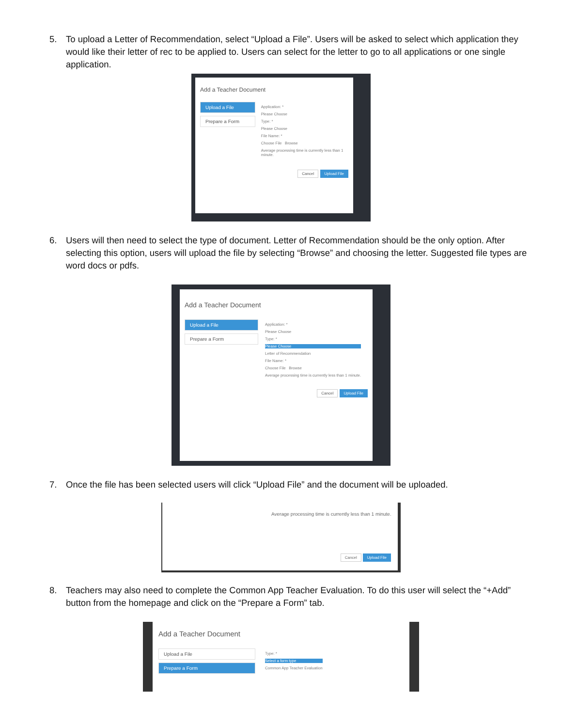5. To upload a Letter of Recommendation, select “Upload a File”. Users will be asked to select which application they would like their letter of rec to be applied to. Users can select for the letter to go to all applications or one single application.
Add a Teacher Document
Upload a File
Prepare a Form
Application: *
Please Choose
Type: *
Please Choose
File Name: *
Choose File Browse
Average processing time is currently less than 1 minute.
Cancel Upload File
6. Users will then need to select the type of document. Letter of Recommendation should be the only option. After selecting this option, users will upload the file by selecting “Browse” and choosing the letter. Suggested file types are word docs or pdfs.
Add a Teacher Document
Upload a File
Prepare a Form
Application: *
Please Choose
Type: *
Please Choose
Letter of Recommendation
File Name: *
Choose File Browse
Average processing time is currently less than 1 minute.
Cancel Upload File
7. Once the file has been selected users will click “Upload File” and the document will be uploaded.
Average processing time is currently less than 1 minute.
Cancel Upload File
8. Teachers may also need to complete the Common App Teacher Evaluation. To do this user will select the “+Add” button from the homepage and click on the “Prepare a Form” tab.
Add a Teacher Document
Upload a File
Prepare a Form
Type: *
Select a form type
Common App Teacher Evaluation